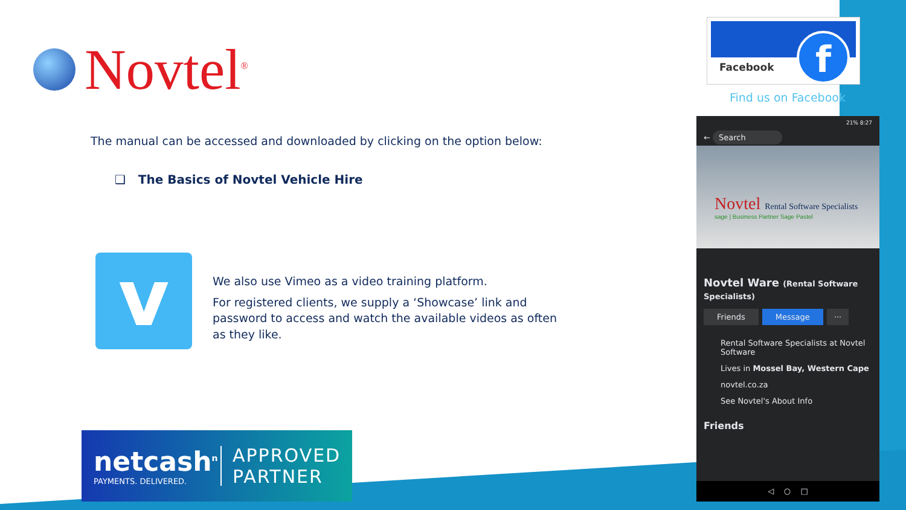Novtel<sup>®</sup>
The manual can be accessed and downloaded by clicking on the option below:
❑ The Basics of Novtel Vehicle Hire
v
We also use Vimeo as a video training platform.
For registered clients, we supply a ‘Showcase’ link and password to access and watch the available videos as often as they like.
netcash<sup>n</sup>
PAYMENTS. DELIVERED.
APPROVED
PARTNER
Facebook f
Find us on Facebook
21% 8:27
← Search
Novtel Rental Software Specialists
sage | Business Partner Sage Pastel
Novtel Ware (Rental Software Specialists)
Friends Message ···
Rental Software Specialists at Novtel Software
Lives in Mossel Bay, Western Cape
novtel.co.za
See Novtel's About Info
Friends
◁ ○ □